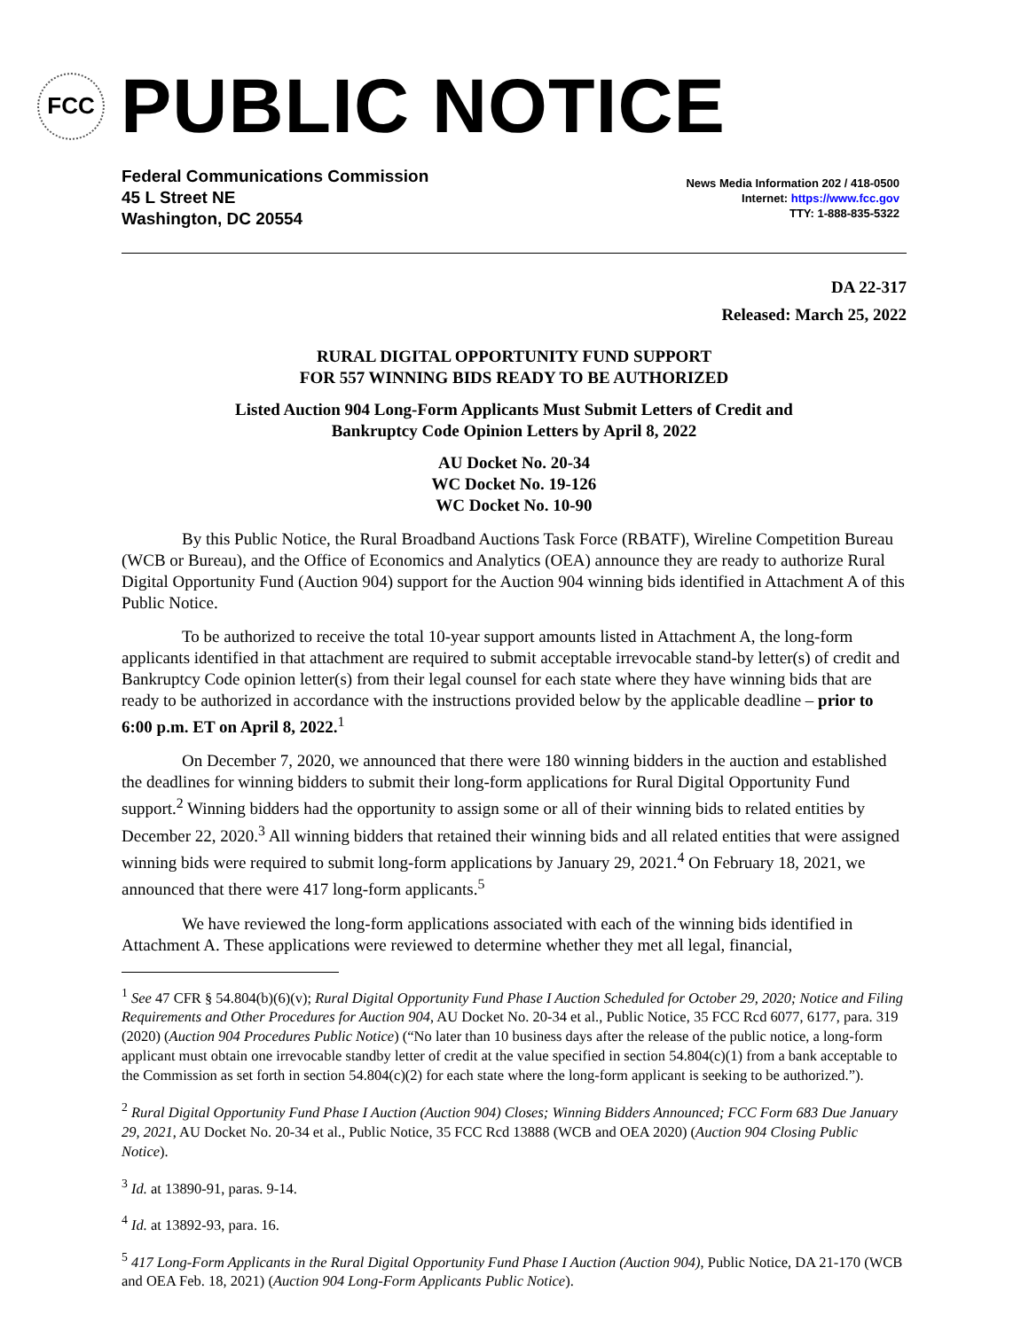FCC
PUBLIC NOTICE
Federal Communications Commission
45 L Street NE
Washington, DC 20554
News Media Information 202 / 418-0500
Internet: https://www.fcc.gov
TTY: 1-888-835-5322
DA 22-317
Released: March 25, 2022
RURAL DIGITAL OPPORTUNITY FUND SUPPORT
FOR 557 WINNING BIDS READY TO BE AUTHORIZED
Listed Auction 904 Long-Form Applicants Must Submit Letters of Credit and
Bankruptcy Code Opinion Letters by April 8, 2022
AU Docket No. 20-34
WC Docket No. 19-126
WC Docket No. 10-90
By this Public Notice, the Rural Broadband Auctions Task Force (RBATF), Wireline Competition Bureau (WCB or Bureau), and the Office of Economics and Analytics (OEA) announce they are ready to authorize Rural Digital Opportunity Fund (Auction 904) support for the Auction 904 winning bids identified in Attachment A of this Public Notice.
To be authorized to receive the total 10-year support amounts listed in Attachment A, the long-form applicants identified in that attachment are required to submit acceptable irrevocable stand-by letter(s) of credit and Bankruptcy Code opinion letter(s) from their legal counsel for each state where they have winning bids that are ready to be authorized in accordance with the instructions provided below by the applicable deadline – prior to 6:00 p.m. ET on April 8, 2022.<sup>1</sup>
On December 7, 2020, we announced that there were 180 winning bidders in the auction and established the deadlines for winning bidders to submit their long-form applications for Rural Digital Opportunity Fund support.<sup>2</sup> Winning bidders had the opportunity to assign some or all of their winning bids to related entities by December 22, 2020.<sup>3</sup> All winning bidders that retained their winning bids and all related entities that were assigned winning bids were required to submit long-form applications by January 29, 2021.<sup>4</sup> On February 18, 2021, we announced that there were 417 long-form applicants.<sup>5</sup>
We have reviewed the long-form applications associated with each of the winning bids identified in Attachment A. These applications were reviewed to determine whether they met all legal, financial,
<sup>1</sup> See 47 CFR § 54.804(b)(6)(v); Rural Digital Opportunity Fund Phase I Auction Scheduled for October 29, 2020; Notice and Filing Requirements and Other Procedures for Auction 904, AU Docket No. 20-34 et al., Public Notice, 35 FCC Rcd 6077, 6177, para. 319 (2020) (Auction 904 Procedures Public Notice) (“No later than 10 business days after the release of the public notice, a long-form applicant must obtain one irrevocable standby letter of credit at the value specified in section 54.804(c)(1) from a bank acceptable to the Commission as set forth in section 54.804(c)(2) for each state where the long-form applicant is seeking to be authorized.”).
<sup>2</sup> Rural Digital Opportunity Fund Phase I Auction (Auction 904) Closes; Winning Bidders Announced; FCC Form 683 Due January 29, 2021, AU Docket No. 20-34 et al., Public Notice, 35 FCC Rcd 13888 (WCB and OEA 2020) (Auction 904 Closing Public Notice).
<sup>3</sup> Id. at 13890-91, paras. 9-14.
<sup>4</sup> Id. at 13892-93, para. 16.
<sup>5</sup> 417 Long-Form Applicants in the Rural Digital Opportunity Fund Phase I Auction (Auction 904), Public Notice, DA 21-170 (WCB and OEA Feb. 18, 2021) (Auction 904 Long-Form Applicants Public Notice).